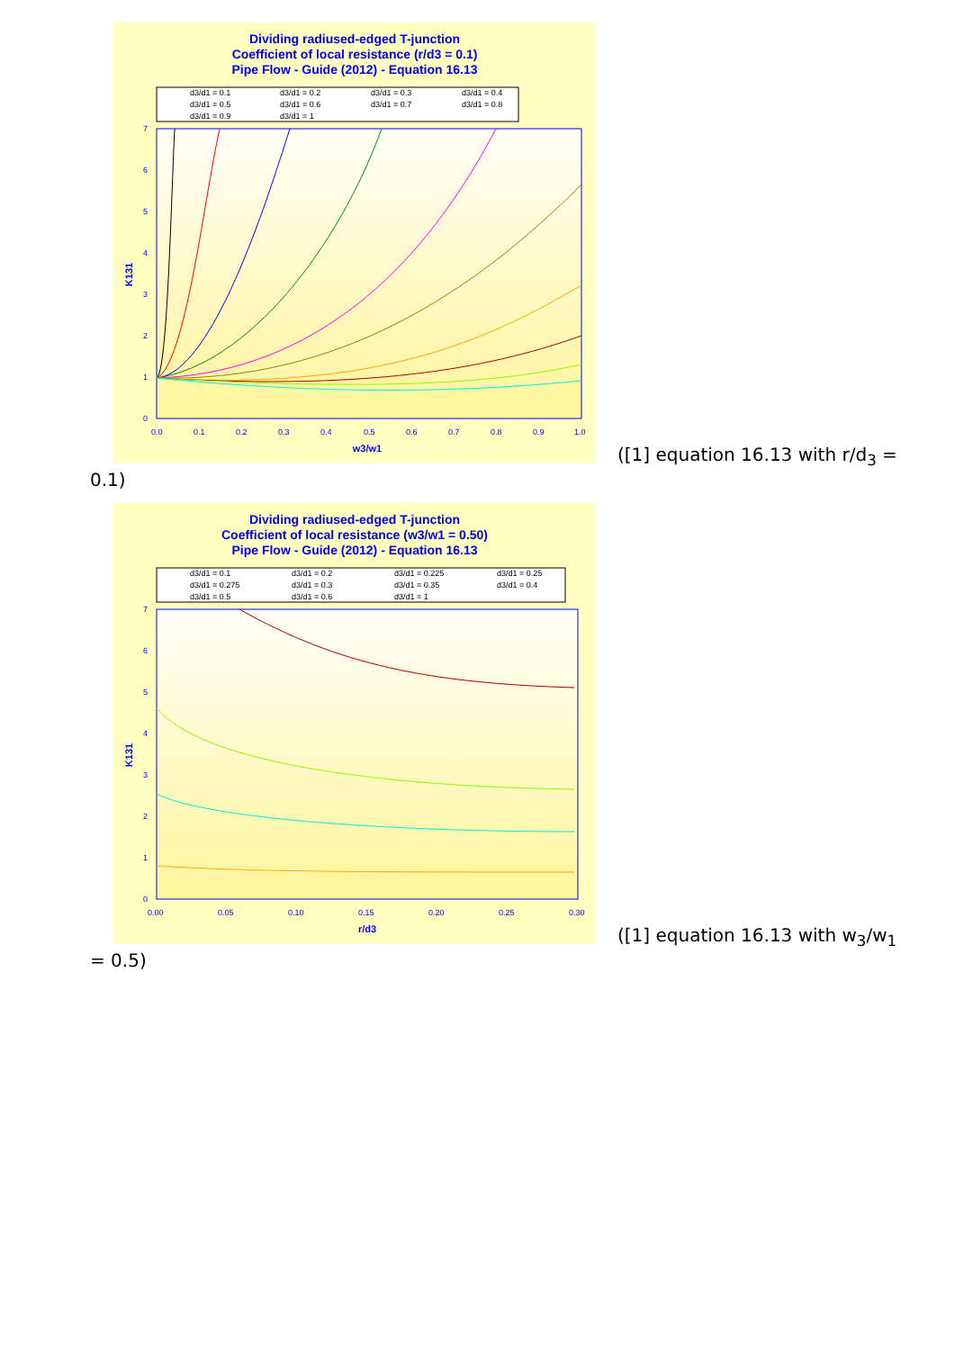Dividing radiused-edged T-junction
Coefficient of local resistance (r/d3 = 0.1)
Pipe Flow - Guide (2012) - Equation 16.13
d3/d1 = 0.1
d3/d1 = 0.2
d3/d1 = 0.3
d3/d1 = 0.4
d3/d1 = 0.5
d3/d1 = 0.6
d3/d1 = 0.7
d3/d1 = 0.8
d3/d1 = 0.9
d3/d1 = 1
0.0
0.1
0.2
0.3
0.4
0.5
0.6
0.7
0.8
0.9
1.0
7
6
5
4
3
2
1
0
w3/w1
K131
([1] equation 16.13 with r/d<sub>3</sub> =
0.1)
Dividing radiused-edged T-junction
Coefficient of local resistance (w3/w1 = 0.50)
Pipe Flow - Guide (2012) - Equation 16.13
d3/d1 = 0.1
d3/d1 = 0.2
d3/d1 = 0.225
d3/d1 = 0.25
d3/d1 = 0.275
d3/d1 = 0.3
d3/d1 = 0.35
d3/d1 = 0.4
d3/d1 = 0.5
d3/d1 = 0.6
d3/d1 = 1
0.00
0.05
0.10
0.15
0.20
0.25
0.30
7
6
5
4
3
2
1
0
r/d3
K131
([1] equation 16.13 with w<sub>3</sub>/w<sub>1</sub>
= 0.5)